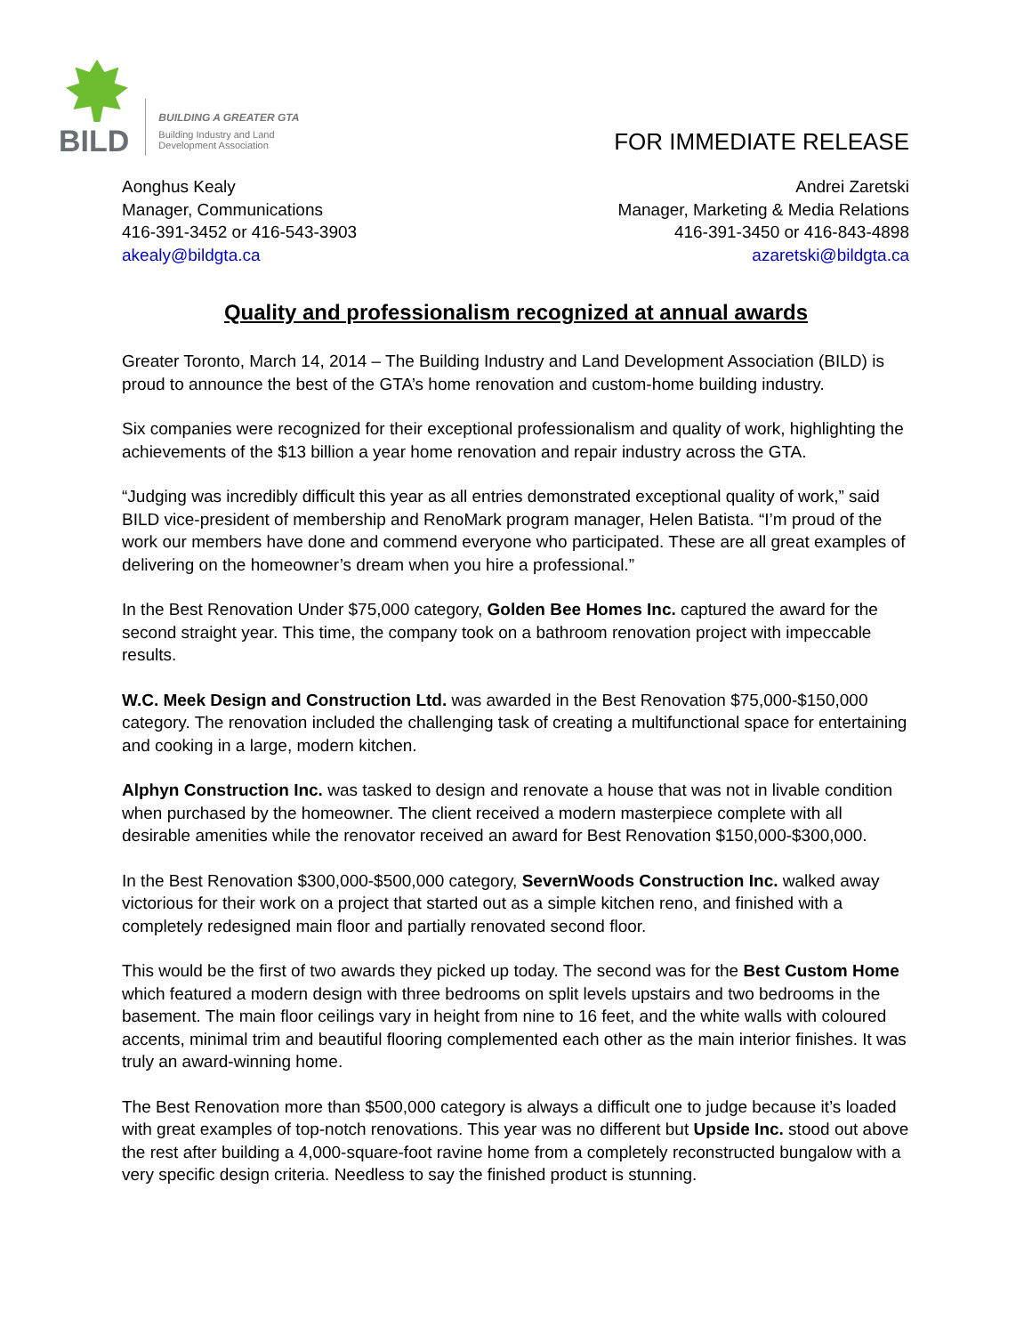BILD
BUILDING A GREATER GTA
Building Industry and Land
Development Association
FOR IMMEDIATE RELEASE
Aonghus Kealy
Manager, Communications
416-391-3452 or 416-543-3903
akealy@bildgta.ca
Andrei Zaretski
Manager, Marketing & Media Relations
416-391-3450 or 416-843-4898
azaretski@bildgta.ca
Quality and professionalism recognized at annual awards
Greater Toronto, March 14, 2014 – The Building Industry and Land Development Association (BILD) is proud to announce the best of the GTA’s home renovation and custom-home building industry.
Six companies were recognized for their exceptional professionalism and quality of work, highlighting the achievements of the $13 billion a year home renovation and repair industry across the GTA.
“Judging was incredibly difficult this year as all entries demonstrated exceptional quality of work,” said BILD vice-president of membership and RenoMark program manager, Helen Batista. “I’m proud of the work our members have done and commend everyone who participated. These are all great examples of delivering on the homeowner’s dream when you hire a professional.”
In the Best Renovation Under $75,000 category, Golden Bee Homes Inc. captured the award for the second straight year. This time, the company took on a bathroom renovation project with impeccable results.
W.C. Meek Design and Construction Ltd. was awarded in the Best Renovation $75,000-$150,000 category. The renovation included the challenging task of creating a multifunctional space for entertaining and cooking in a large, modern kitchen.
Alphyn Construction Inc. was tasked to design and renovate a house that was not in livable condition when purchased by the homeowner. The client received a modern masterpiece complete with all desirable amenities while the renovator received an award for Best Renovation $150,000-$300,000.
In the Best Renovation $300,000-$500,000 category, SevernWoods Construction Inc. walked away victorious for their work on a project that started out as a simple kitchen reno, and finished with a completely redesigned main floor and partially renovated second floor.
This would be the first of two awards they picked up today. The second was for the Best Custom Home which featured a modern design with three bedrooms on split levels upstairs and two bedrooms in the basement. The main floor ceilings vary in height from nine to 16 feet, and the white walls with coloured accents, minimal trim and beautiful flooring complemented each other as the main interior finishes. It was truly an award-winning home.
The Best Renovation more than $500,000 category is always a difficult one to judge because it’s loaded with great examples of top-notch renovations. This year was no different but Upside Inc. stood out above the rest after building a 4,000-square-foot ravine home from a completely reconstructed bungalow with a very specific design criteria. Needless to say the finished product is stunning.